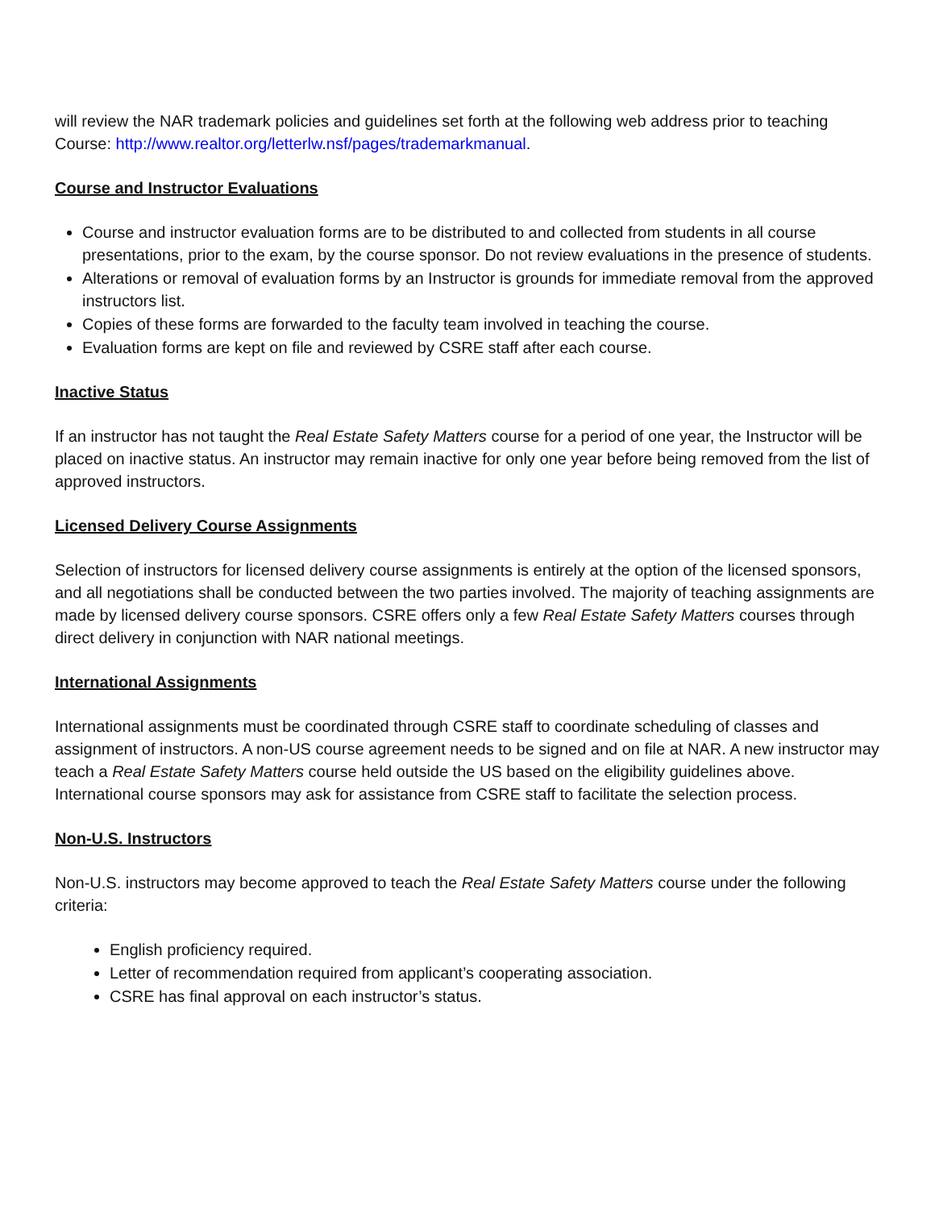will review the NAR trademark policies and guidelines set forth at the following web address prior to teaching Course: http://www.realtor.org/letterlw.nsf/pages/trademarkmanual.
Course and Instructor Evaluations
Course and instructor evaluation forms are to be distributed to and collected from students in all course presentations, prior to the exam, by the course sponsor. Do not review evaluations in the presence of students.
Alterations or removal of evaluation forms by an Instructor is grounds for immediate removal from the approved instructors list.
Copies of these forms are forwarded to the faculty team involved in teaching the course.
Evaluation forms are kept on file and reviewed by CSRE staff after each course.
Inactive Status
If an instructor has not taught the Real Estate Safety Matters course for a period of one year, the Instructor will be placed on inactive status. An instructor may remain inactive for only one year before being removed from the list of approved instructors.
Licensed Delivery Course Assignments
Selection of instructors for licensed delivery course assignments is entirely at the option of the licensed sponsors, and all negotiations shall be conducted between the two parties involved. The majority of teaching assignments are made by licensed delivery course sponsors. CSRE offers only a few Real Estate Safety Matters courses through direct delivery in conjunction with NAR national meetings.
International Assignments
International assignments must be coordinated through CSRE staff to coordinate scheduling of classes and assignment of instructors. A non-US course agreement needs to be signed and on file at NAR. A new instructor may teach a Real Estate Safety Matters course held outside the US based on the eligibility guidelines above. International course sponsors may ask for assistance from CSRE staff to facilitate the selection process.
Non-U.S. Instructors
Non-U.S. instructors may become approved to teach the Real Estate Safety Matters course under the following criteria:
English proficiency required.
Letter of recommendation required from applicant’s cooperating association.
CSRE has final approval on each instructor’s status.